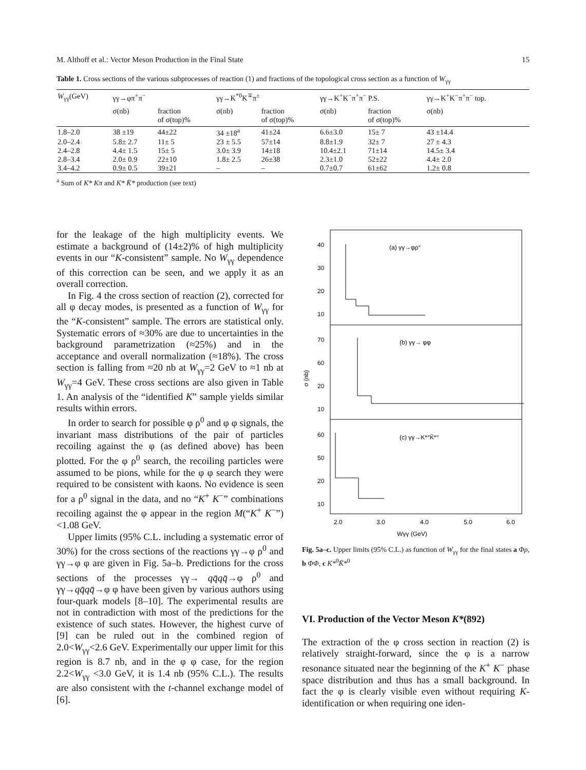M. Althoff et al.: Vector Meson Production in the Final State 15
Table 1. Cross sections of the various subprocesses of reaction (1) and fractions of the topological cross section as a function of W<sub>γγ</sub>
| W<sub>γγ</sub>(GeV) | γγ→φπ<sup>+</sup>π<sup>−</sup> | | γγ→K<sup>*0</sup>K<sup>∓</sup>π<sup>±</sup> | | γγ→K<sup>+</sup>K<sup>−</sup>π<sup>+</sup>π<sup>−</sup> P.S. | | γγ→K<sup>+</sup>K<sup>−</sup>π<sup>+</sup>π<sup>−</sup> top. |
| --- | --- | --- | --- | --- | --- | --- | --- |
| | σ(nb) | fraction of σ(top)% | σ(nb) | fraction of σ(top)% | σ(nb) | fraction of σ(top)% | σ(nb) |
| 1.8–2.0 | 38 ±19 | 44±22 | 34 ±18<sup>a</sup> | 41±24 | 6.6±3.0 | 15± 7 | 43 ±14.4 |
| 2.0–2.4 | 5.8± 2.7 | 11± 5 | 23 ± 5.5 | 57±14 | 8.8±1.9 | 32± 7 | 27 ± 4.3 |
| 2.4–2.8 | 4.4± 1.5 | 15± 5 | 3.0± 3.9 | 14±18 | 10.4±2.1 | 71±14 | 14.5± 3.4 |
| 2.8–3.4 | 2.0± 0.9 | 22±10 | 1.8± 2.5 | 26±38 | 2.3±1.0 | 52±22 | 4.4± 2.0 |
| 3.4–4.2 | 0.9± 0.5 | 39±21 | – | – | 0.7±0.7 | 61±62 | 1.2± 0.8 |
<sup>a</sup> Sum of K* Kπ and K* K̄* production (see text)
for the leakage of the high multiplicity events. We estimate a background of (14±2)% of high multiplicity events in our “K-consistent” sample. No W<sub>γγ</sub> dependence of this correction can be seen, and we apply it as an overall correction.
In Fig. 4 the cross section of reaction (2), corrected for all φ decay modes, is presented as a function of W<sub>γγ</sub> for the “K-consistent” sample. The errors are statistical only. Systematic errors of ≈30% are due to uncertainties in the background parametrization (≈25%) and in the acceptance and overall normalization (≈18%). The cross section is falling from ≈20 nb at W<sub>γγ</sub>=2 GeV to ≈1 nb at W<sub>γγ</sub>=4 GeV. These cross sections are also given in Table 1. An analysis of the “identified K” sample yields similar results within errors.
In order to search for possible φ ρ<sup>0</sup> and φ φ signals, the invariant mass distributions of the pair of particles recoiling against the φ (as defined above) has been plotted. For the φ ρ<sup>0</sup> search, the recoiling particles were assumed to be pions, while for the φ φ search they were required to be consistent with kaons. No evidence is seen for a ρ<sup>0</sup> signal in the data, and no “K<sup>+</sup> K<sup>−</sup>” combinations recoiling against the φ appear in the region M(“K<sup>+</sup> K<sup>−</sup>”)<1.08 GeV.
Upper limits (95% C.L. including a systematic error of 30%) for the cross sections of the reactions γγ→φ ρ<sup>0</sup> and γγ→φ φ are given in Fig. 5a–b. Predictions for the cross sections of the processes γγ→ qq̄qq̄→φ ρ<sup>0</sup> and γγ→qq̄qq̄→φ φ have been given by various authors using four-quark models [8–10]. The experimental results are not in contradiction with most of the predictions for the existence of such states. However, the highest curve of [9] can be ruled out in the combined region of 2.0<W<sub>γγ</sub><2.6 GeV. Experimentally our upper limit for this region is 8.7 nb, and in the φ φ case, for the region 2.2<W<sub>γγ</sub> <3.0 GeV, it is 1.4 nb (95% C.L.). The results are also consistent with the t-channel exchange model of [6].
40
30
20
10
70
60
20
10
60
50
20
10
(a) γγ→φρ°
(b) γγ→ φφ
(c) γγ→K*°K̄*°
σ (nb)
2.0
3.0
4.0
5.0
6.0
Wγγ (GeV)
Fig. 5a–c. Upper limits (95% C.L.) as function of W<sub>γγ</sub> for the final states a Φρ, b ΦΦ, c K*<sup>0</sup>K̄*<sup>0</sup>
VI. Production of the Vector Meson K*(892)
The extraction of the φ cross section in reaction (2) is relatively straight-forward, since the φ is a narrow resonance situated near the beginning of the K<sup>+</sup> K<sup>−</sup> phase space distribution and thus has a small background. In fact the φ is clearly visible even without requiring K-identification or when requiring one iden-